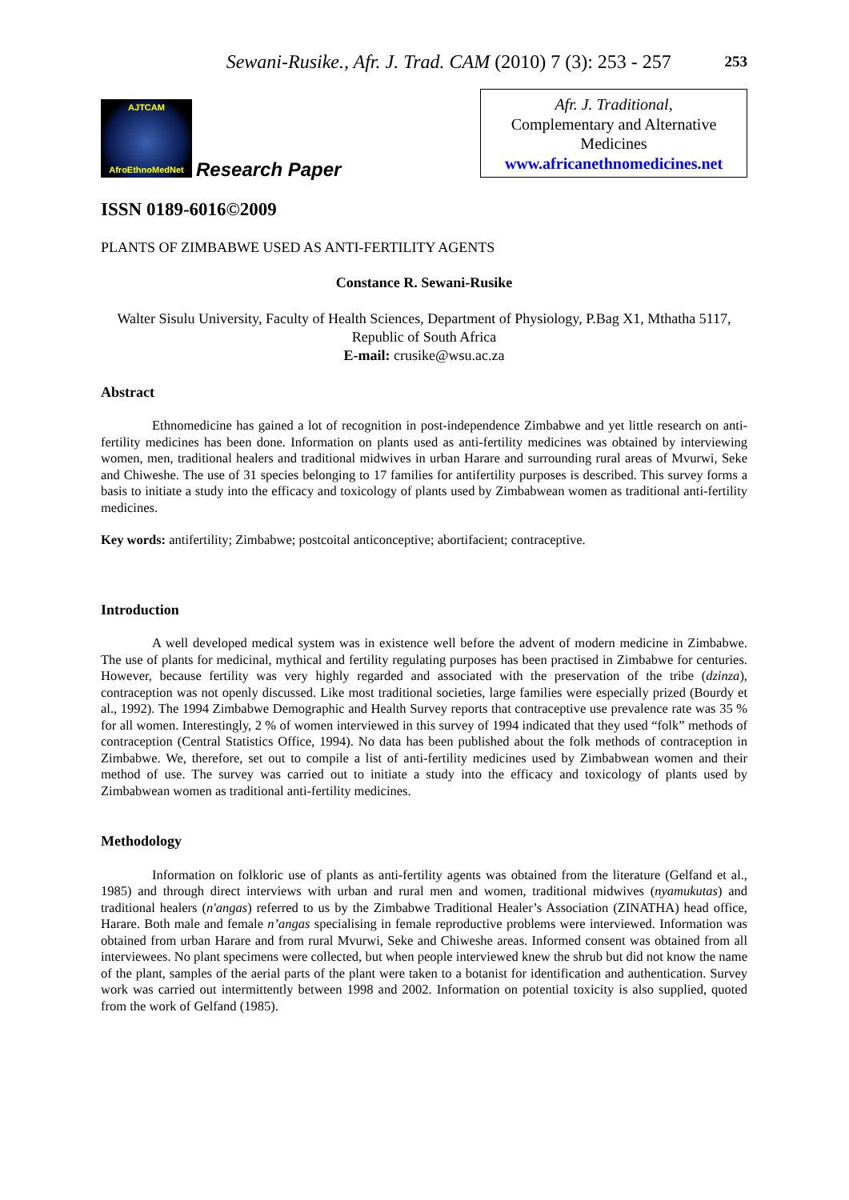Sewani-Rusike., Afr. J. Trad. CAM (2010) 7 (3): 253 - 257
253
AJTCAM
AfroEthnoMedNet
Research Paper
Afr. J. Traditional,
Complementary and Alternative
Medicines
www.africanethnomedicines.net
ISSN 0189-6016©2009
PLANTS OF ZIMBABWE USED AS ANTI-FERTILITY AGENTS
Constance R. Sewani-Rusike
Walter Sisulu University, Faculty of Health Sciences, Department of Physiology, P.Bag X1, Mthatha 5117, Republic of South Africa
E-mail: crusike@wsu.ac.za
Abstract
Ethnomedicine has gained a lot of recognition in post-independence Zimbabwe and yet little research on anti-fertility medicines has been done. Information on plants used as anti-fertility medicines was obtained by interviewing women, men, traditional healers and traditional midwives in urban Harare and surrounding rural areas of Mvurwi, Seke and Chiweshe. The use of 31 species belonging to 17 families for antifertility purposes is described. This survey forms a basis to initiate a study into the efficacy and toxicology of plants used by Zimbabwean women as traditional anti-fertility medicines.
Key words: antifertility; Zimbabwe; postcoital anticonceptive; abortifacient; contraceptive.
Introduction
A well developed medical system was in existence well before the advent of modern medicine in Zimbabwe. The use of plants for medicinal, mythical and fertility regulating purposes has been practised in Zimbabwe for centuries. However, because fertility was very highly regarded and associated with the preservation of the tribe (dzinza), contraception was not openly discussed. Like most traditional societies, large families were especially prized (Bourdy et al., 1992). The 1994 Zimbabwe Demographic and Health Survey reports that contraceptive use prevalence rate was 35 % for all women. Interestingly, 2 % of women interviewed in this survey of 1994 indicated that they used “folk” methods of contraception (Central Statistics Office, 1994). No data has been published about the folk methods of contraception in Zimbabwe. We, therefore, set out to compile a list of anti-fertility medicines used by Zimbabwean women and their method of use. The survey was carried out to initiate a study into the efficacy and toxicology of plants used by Zimbabwean women as traditional anti-fertility medicines.
Methodology
Information on folkloric use of plants as anti-fertility agents was obtained from the literature (Gelfand et al., 1985) and through direct interviews with urban and rural men and women, traditional midwives (nyamukutas) and traditional healers (n'angas) referred to us by the Zimbabwe Traditional Healer’s Association (ZINATHA) head office, Harare. Both male and female n’angas specialising in female reproductive problems were interviewed. Information was obtained from urban Harare and from rural Mvurwi, Seke and Chiweshe areas. Informed consent was obtained from all interviewees. No plant specimens were collected, but when people interviewed knew the shrub but did not know the name of the plant, samples of the aerial parts of the plant were taken to a botanist for identification and authentication. Survey work was carried out intermittently between 1998 and 2002. Information on potential toxicity is also supplied, quoted from the work of Gelfand (1985).